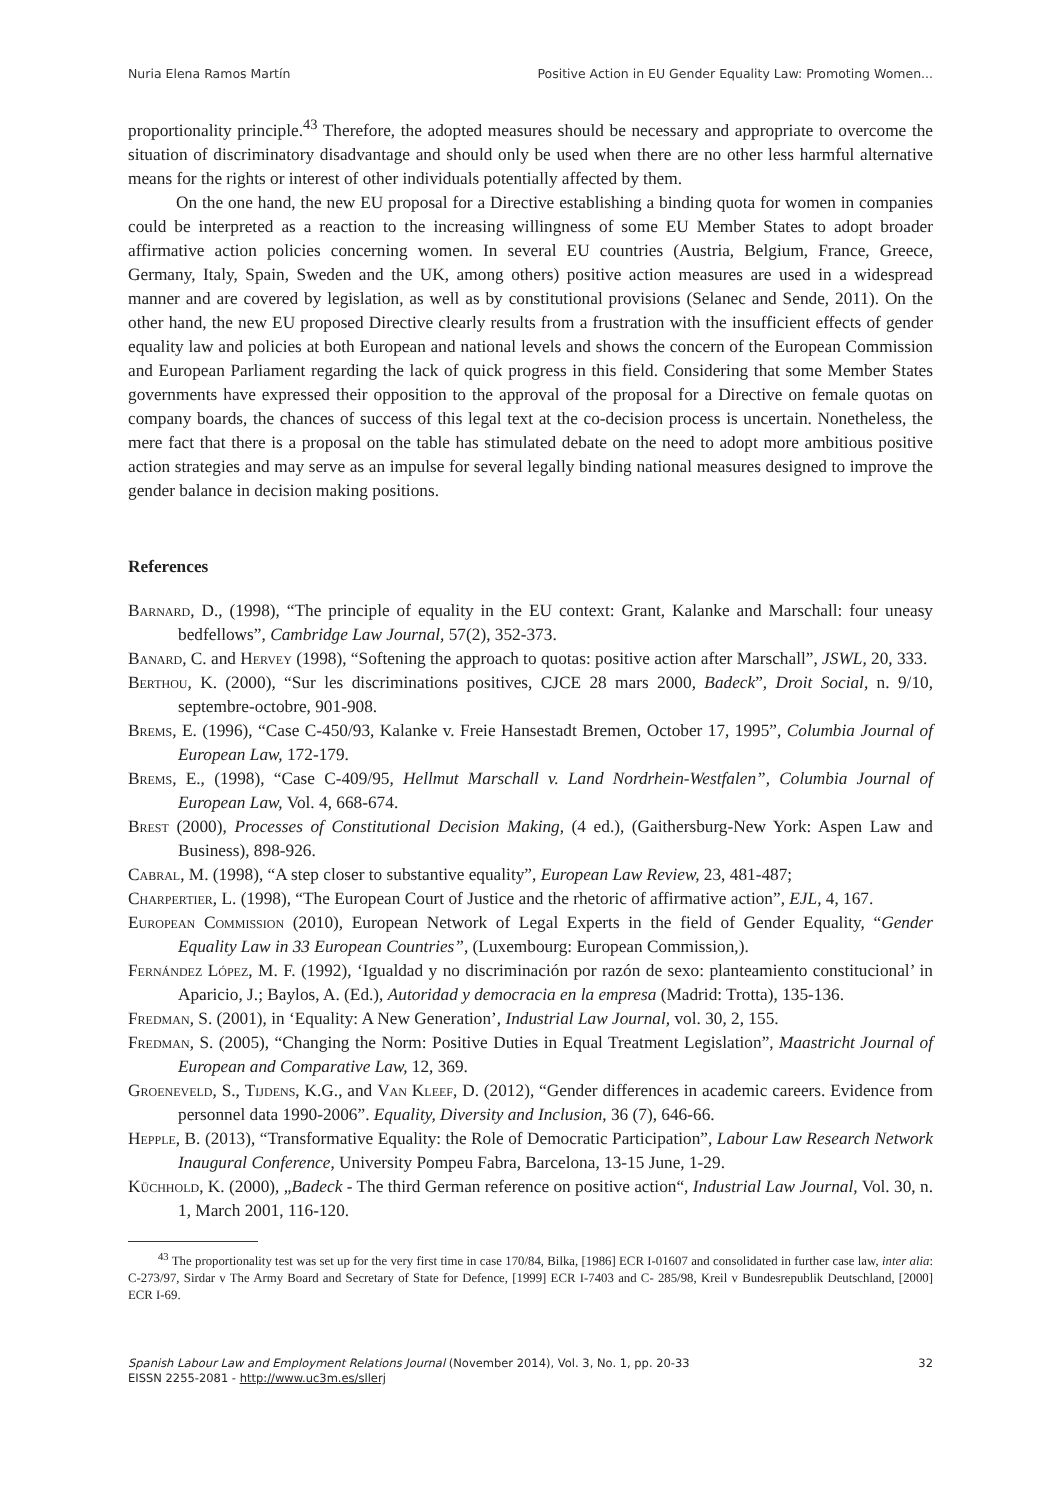Nuria Elena Ramos Martín Positive Action in EU Gender Equality Law: Promoting Women...
proportionality principle.<sup>43</sup> Therefore, the adopted measures should be necessary and appropriate to overcome the situation of discriminatory disadvantage and should only be used when there are no other less harmful alternative means for the rights or interest of other individuals potentially affected by them.
On the one hand, the new EU proposal for a Directive establishing a binding quota for women in companies could be interpreted as a reaction to the increasing willingness of some EU Member States to adopt broader affirmative action policies concerning women. In several EU countries (Austria, Belgium, France, Greece, Germany, Italy, Spain, Sweden and the UK, among others) positive action measures are used in a widespread manner and are covered by legislation, as well as by constitutional provisions (Selanec and Sende, 2011). On the other hand, the new EU proposed Directive clearly results from a frustration with the insufficient effects of gender equality law and policies at both European and national levels and shows the concern of the European Commission and European Parliament regarding the lack of quick progress in this field. Considering that some Member States governments have expressed their opposition to the approval of the proposal for a Directive on female quotas on company boards, the chances of success of this legal text at the co-decision process is uncertain. Nonetheless, the mere fact that there is a proposal on the table has stimulated debate on the need to adopt more ambitious positive action strategies and may serve as an impulse for several legally binding national measures designed to improve the gender balance in decision making positions.
References
Barnard, D., (1998), “The principle of equality in the EU context: Grant, Kalanke and Marschall: four uneasy bedfellows”, Cambridge Law Journal, 57(2), 352-373.
Banard, C. and Hervey (1998), “Softening the approach to quotas: positive action after Marschall”, JSWL, 20, 333.
Berthou, K. (2000), “Sur les discriminations positives, CJCE 28 mars 2000, Badeck”, Droit Social, n. 9/10, septembre-octobre, 901-908.
Brems, E. (1996), “Case C-450/93, Kalanke v. Freie Hansestadt Bremen, October 17, 1995”, Columbia Journal of European Law, 172-179.
Brems, E., (1998), “Case C-409/95, Hellmut Marschall v. Land Nordrhein-Westfalen”, Columbia Journal of European Law, Vol. 4, 668-674.
Brest (2000), Processes of Constitutional Decision Making, (4 ed.), (Gaithersburg-New York: Aspen Law and Business), 898-926.
Cabral, M. (1998), “A step closer to substantive equality”, European Law Review, 23, 481-487;
Charpertier, L. (1998), “The European Court of Justice and the rhetoric of affirmative action”, EJL, 4, 167.
European Commission (2010), European Network of Legal Experts in the field of Gender Equality, “Gender Equality Law in 33 European Countries”, (Luxembourg: European Commission,).
Fernández López, M. F. (1992), ‘Igualdad y no discriminación por razón de sexo: planteamiento constitucional’ in Aparicio, J.; Baylos, A. (Ed.), Autoridad y democracia en la empresa (Madrid: Trotta), 135-136.
Fredman, S. (2001), in ‘Equality: A New Generation’, Industrial Law Journal, vol. 30, 2, 155.
Fredman, S. (2005), “Changing the Norm: Positive Duties in Equal Treatment Legislation”, Maastricht Journal of European and Comparative Law, 12, 369.
Groeneveld, S., Tijdens, K.G., and Van Kleef, D. (2012), “Gender differences in academic careers. Evidence from personnel data 1990-2006”. Equality, Diversity and Inclusion, 36 (7), 646-66.
Hepple, B. (2013), “Transformative Equality: the Role of Democratic Participation”, Labour Law Research Network Inaugural Conference, University Pompeu Fabra, Barcelona, 13-15 June, 1-29.
Küchhold, K. (2000), „Badeck - The third German reference on positive action“, Industrial Law Journal, Vol. 30, n. 1, March 2001, 116-120.
<sup>43</sup> The proportionality test was set up for the very first time in case 170/84, Bilka, [1986] ECR I-01607 and consolidated in further case law, inter alia: C-273/97, Sirdar v The Army Board and Secretary of State for Defence, [1999] ECR I-7403 and C- 285/98, Kreil v Bundesrepublik Deutschland, [2000] ECR I-69.
Spanish Labour Law and Employment Relations Journal (November 2014), Vol. 3, No. 1, pp. 20-33
EISSN 2255-2081 - http://www.uc3m.es/sllerj
32